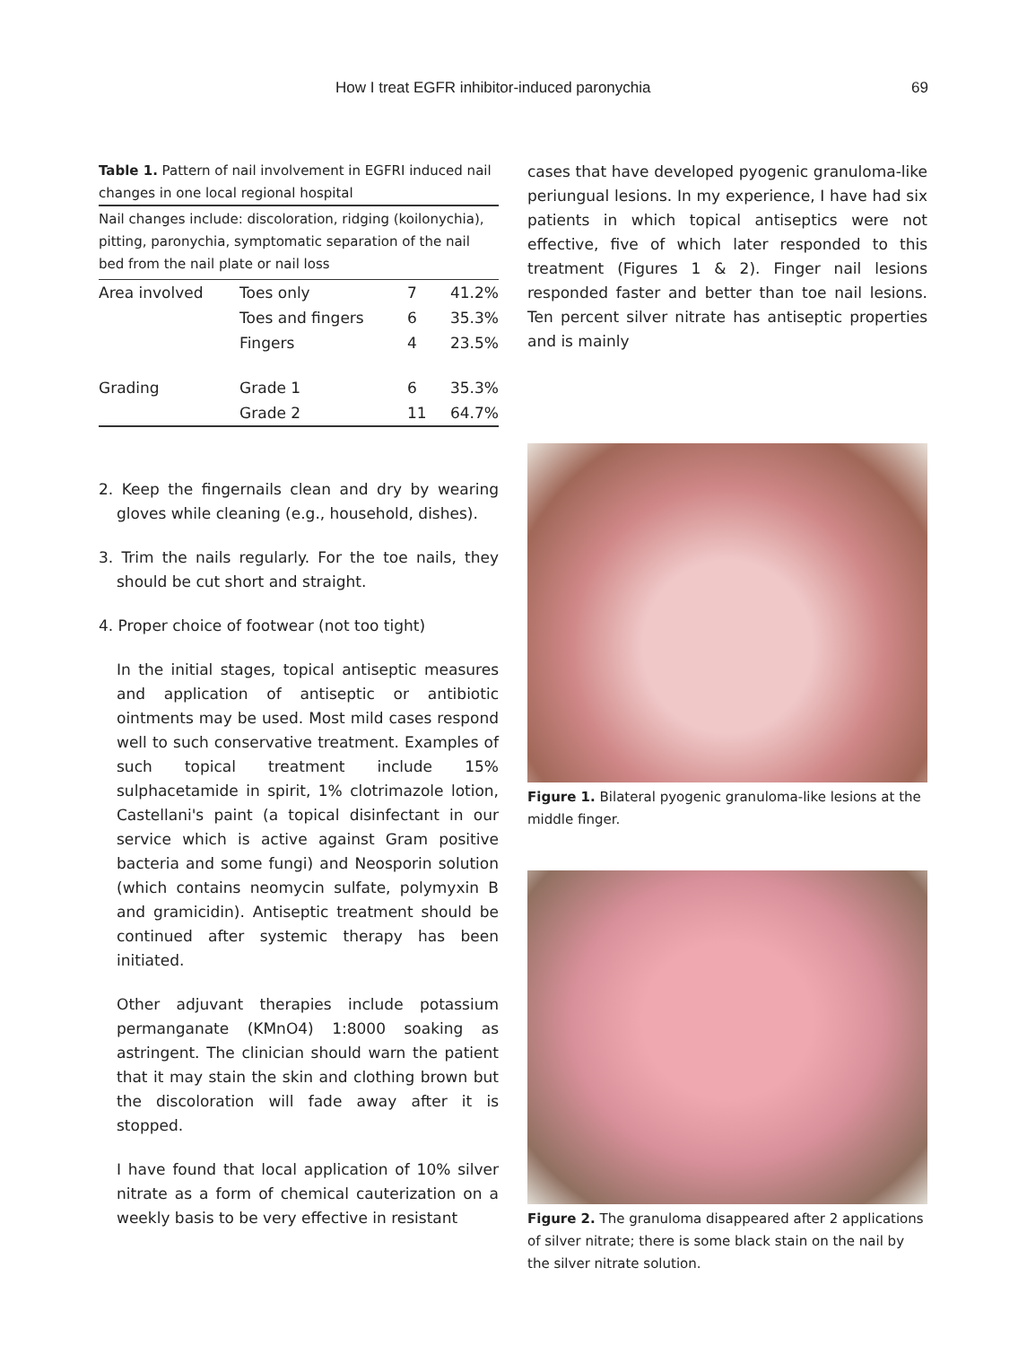How I treat EGFR inhibitor-induced paronychia 69
Table 1. Pattern of nail involvement in EGFRI induced nail changes in one local regional hospital
Nail changes include: discoloration, ridging (koilonychia), pitting, paronychia, symptomatic separation of the nail bed from the nail plate or nail loss
| Area involved | Toes only | 7 | 41.2% |
| | Toes and fingers | 6 | 35.3% |
| | Fingers | 4 | 23.5% |
| Grading | Grade 1 | 6 | 35.3% |
| | Grade 2 | 11 | 64.7% |
2. Keep the fingernails clean and dry by wearing gloves while cleaning (e.g., household, dishes).
3. Trim the nails regularly. For the toe nails, they should be cut short and straight.
4. Proper choice of footwear (not too tight)
In the initial stages, topical antiseptic measures and application of antiseptic or antibiotic ointments may be used. Most mild cases respond well to such conservative treatment. Examples of such topical treatment include 15% sulphacetamide in spirit, 1% clotrimazole lotion, Castellani's paint (a topical disinfectant in our service which is active against Gram positive bacteria and some fungi) and Neosporin solution (which contains neomycin sulfate, polymyxin B and gramicidin). Antiseptic treatment should be continued after systemic therapy has been initiated.
Other adjuvant therapies include potassium permanganate (KMnO4) 1:8000 soaking as astringent. The clinician should warn the patient that it may stain the skin and clothing brown but the discoloration will fade away after it is stopped.
I have found that local application of 10% silver nitrate as a form of chemical cauterization on a weekly basis to be very effective in resistant
cases that have developed pyogenic granuloma-like periungual lesions. In my experience, I have had six patients in which topical antiseptics were not effective, five of which later responded to this treatment (Figures 1 & 2). Finger nail lesions responded faster and better than toe nail lesions. Ten percent silver nitrate has antiseptic properties and is mainly
Figure 1. Bilateral pyogenic granuloma-like lesions at the middle finger.
Figure 2. The granuloma disappeared after 2 applications of silver nitrate; there is some black stain on the nail by the silver nitrate solution.